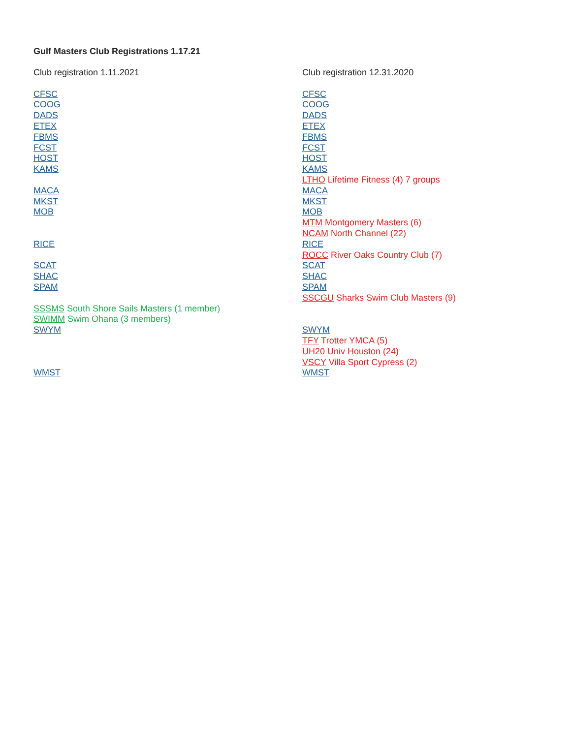Gulf Masters Club Registrations 1.17.21
Club registration 1.11.2021
CFSC
COOG
DADS
ETEX
FBMS
FCST
HOST
KAMS
MACA
MKST
MOB
RICE
SCAT
SHAC
SPAM
SSSMS South Shore Sails Masters (1 member)
SWIMM Swim Ohana (3 members)
SWYM
WMST
Club registration 12.31.2020
CFSC
COOG
DADS
ETEX
FBMS
FCST
HOST
KAMS
LTHO Lifetime Fitness (4) 7 groups
MACA
MKST
MOB
MTM Montgomery Masters (6)
NCAM North Channel (22)
RICE
ROCC River Oaks Country Club (7)
SCAT
SHAC
SPAM
SSCGU Sharks Swim Club Masters (9)
SWYM
TFY Trotter YMCA (5)
UH20 Univ Houston (24)
VSCY Villa Sport Cypress (2)
WMST